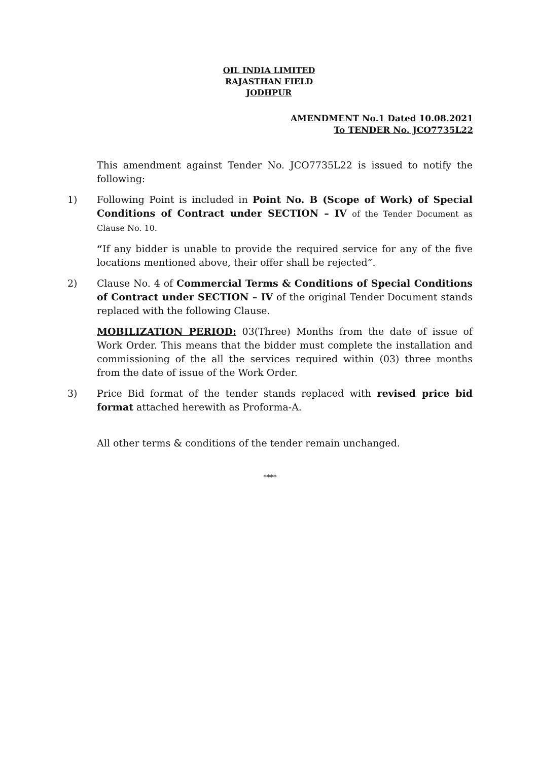OIL INDIA LIMITED
RAJASTHAN FIELD
JODHPUR
AMENDMENT No.1 Dated 10.08.2021
To TENDER No. JCO7735L22
This amendment against Tender No. JCO7735L22 is issued to notify the following:
1) Following Point is included in Point No. B (Scope of Work) of Special Conditions of Contract under SECTION – IV of the Tender Document as Clause No. 10.
“If any bidder is unable to provide the required service for any of the five locations mentioned above, their offer shall be rejected”.
2) Clause No. 4 of Commercial Terms & Conditions of Special Conditions of Contract under SECTION – IV of the original Tender Document stands replaced with the following Clause.
MOBILIZATION PERIOD: 03(Three) Months from the date of issue of Work Order. This means that the bidder must complete the installation and commissioning of the all the services required within (03) three months from the date of issue of the Work Order.
3) Price Bid format of the tender stands replaced with revised price bid format attached herewith as Proforma-A.
All other terms & conditions of the tender remain unchanged.
****